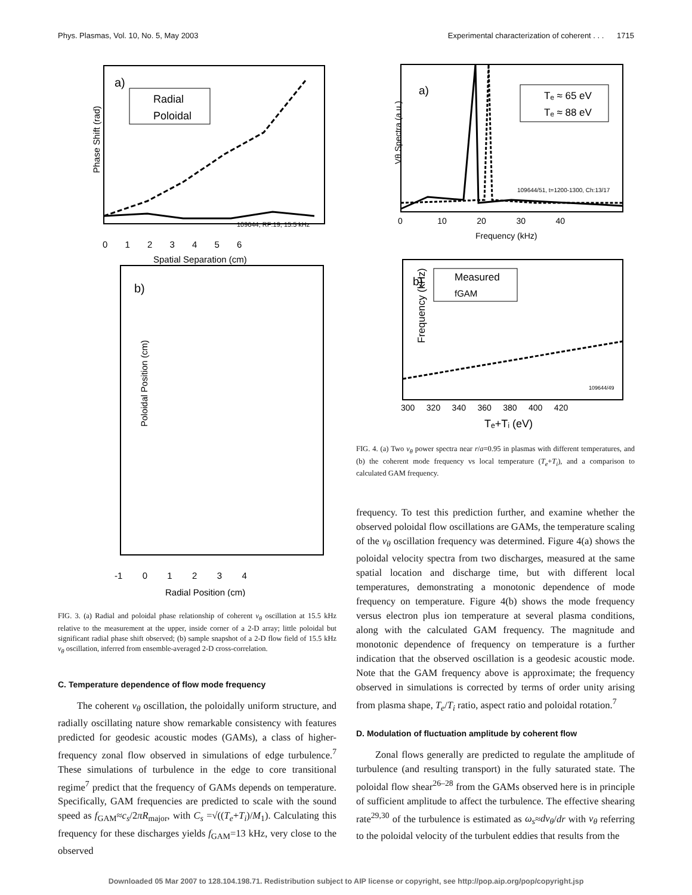Phys. Plasmas, Vol. 10, No. 5, May 2003 Experimental characterization of coherent . . . 1715
a)
Radial
Poloidal
109644, RF:19, 15.5 kHz
Phase Shift (rad)
0 1 2 3 4 5 6
Spatial Separation (cm)
b)
Poloidal Position (cm)
-1 0 1 2 3 4
Radial Position (cm)
FIG. 3. (a) Radial and poloidal phase relationship of coherent v<sub>θ</sub> oscillation at 15.5 kHz relative to the measurement at the upper, inside corner of a 2-D array; little poloidal but significant radial phase shift observed; (b) sample snapshot of a 2-D flow field of 15.5 kHz v<sub>θ</sub> oscillation, inferred from ensemble-averaged 2-D cross-correlation.
C. Temperature dependence of flow mode frequency
The coherent v<sub>θ</sub> oscillation, the poloidally uniform structure, and radially oscillating nature show remarkable consistency with features predicted for geodesic acoustic modes (GAMs), a class of higher-frequency zonal flow observed in simulations of edge turbulence.<sup>7</sup> These simulations of turbulence in the edge to core transitional regime<sup>7</sup> predict that the frequency of GAMs depends on temperature. Specifically, GAM frequencies are predicted to scale with the sound speed as f<sub>GAM</sub>≈c<sub>s</sub>/2πR<sub>major</sub>, with C<sub>s</sub> =√((T<sub>e</sub>+T<sub>i</sub>)/M<sub>1</sub>). Calculating this frequency for these discharges yields f<sub>GAM</sub>=13 kHz, very close to the observed
a)
Tₑ ≈ 65 eV
Tₑ ≈ 88 eV
109644/51, t=1200-1300, Ch:13/17
Vθ Spectra (a.u.)
0 10 20 30 40
Frequency (kHz)
b)
Measured
fGAM
Frequency (kHz)
109644/49
300 320 340 360 380 400 420
Tₑ+Tᵢ (eV)
FIG. 4. (a) Two v<sub>θ</sub> power spectra near r/a=0.95 in plasmas with different temperatures, and (b) the coherent mode frequency vs local temperature (T<sub>e</sub>+T<sub>i</sub>), and a comparison to calculated GAM frequency.
frequency. To test this prediction further, and examine whether the observed poloidal flow oscillations are GAMs, the temperature scaling of the v<sub>θ</sub> oscillation frequency was determined. Figure 4(a) shows the poloidal velocity spectra from two discharges, measured at the same spatial location and discharge time, but with different local temperatures, demonstrating a monotonic dependence of mode frequency on temperature. Figure 4(b) shows the mode frequency versus electron plus ion temperature at several plasma conditions, along with the calculated GAM frequency. The magnitude and monotonic dependence of frequency on temperature is a further indication that the observed oscillation is a geodesic acoustic mode. Note that the GAM frequency above is approximate; the frequency observed in simulations is corrected by terms of order unity arising from plasma shape, T<sub>e</sub>/T<sub>i</sub> ratio, aspect ratio and poloidal rotation.<sup>7</sup>
D. Modulation of fluctuation amplitude by coherent flow
Zonal flows generally are predicted to regulate the amplitude of turbulence (and resulting transport) in the fully saturated state. The poloidal flow shear<sup>26–28</sup> from the GAMs observed here is in principle of sufficient amplitude to affect the turbulence. The effective shearing rate<sup>29,30</sup> of the turbulence is estimated as ω<sub>s</sub>≈dv<sub>θ</sub>/dr with v<sub>θ</sub> referring to the poloidal velocity of the turbulent eddies that results from the
Downloaded 05 Mar 2007 to 128.104.198.71. Redistribution subject to AIP license or copyright, see http://pop.aip.org/pop/copyright.jsp